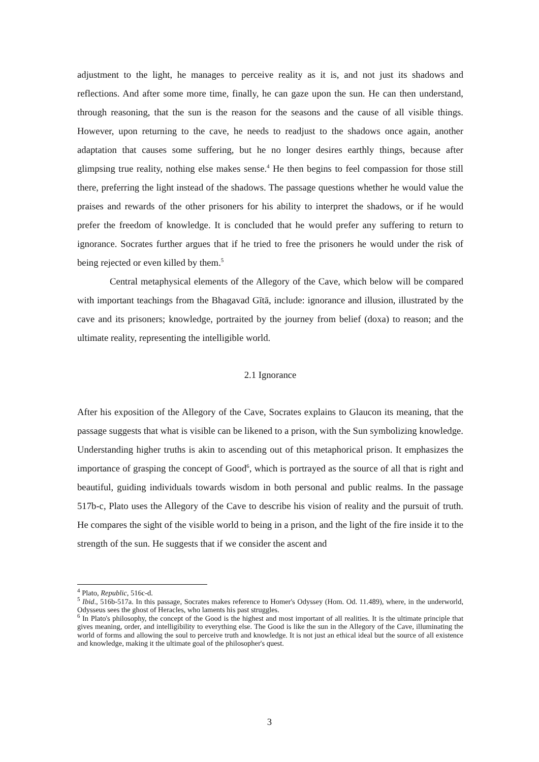adjustment to the light, he manages to perceive reality as it is, and not just its shadows and reflections. And after some more time, finally, he can gaze upon the sun. He can then understand, through reasoning, that the sun is the reason for the seasons and the cause of all visible things. However, upon returning to the cave, he needs to readjust to the shadows once again, another adaptation that causes some suffering, but he no longer desires earthly things, because after glimpsing true reality, nothing else makes sense.<sup>4</sup> He then begins to feel compassion for those still there, preferring the light instead of the shadows. The passage questions whether he would value the praises and rewards of the other prisoners for his ability to interpret the shadows, or if he would prefer the freedom of knowledge. It is concluded that he would prefer any suffering to return to ignorance. Socrates further argues that if he tried to free the prisoners he would under the risk of being rejected or even killed by them.<sup>5</sup>
Central metaphysical elements of the Allegory of the Cave, which below will be compared with important teachings from the Bhagavad Gītā, include: ignorance and illusion, illustrated by the cave and its prisoners; knowledge, portraited by the journey from belief (doxa) to reason; and the ultimate reality, representing the intelligible world.
2.1 Ignorance
After his exposition of the Allegory of the Cave, Socrates explains to Glaucon its meaning, that the passage suggests that what is visible can be likened to a prison, with the Sun symbolizing knowledge. Understanding higher truths is akin to ascending out of this metaphorical prison. It emphasizes the importance of grasping the concept of Good<sup>6</sup>, which is portrayed as the source of all that is right and beautiful, guiding individuals towards wisdom in both personal and public realms. In the passage 517b-c, Plato uses the Allegory of the Cave to describe his vision of reality and the pursuit of truth. He compares the sight of the visible world to being in a prison, and the light of the fire inside it to the strength of the sun. He suggests that if we consider the ascent and
<sup>4</sup> Plato, Republic, 516c-d.
<sup>5</sup> Ibid., 516b-517a. In this passage, Socrates makes reference to Homer's Odyssey (Hom. Od. 11.489), where, in the underworld, Odysseus sees the ghost of Heracles, who laments his past struggles.
<sup>6</sup> In Plato's philosophy, the concept of the Good is the highest and most important of all realities. It is the ultimate principle that gives meaning, order, and intelligibility to everything else. The Good is like the sun in the Allegory of the Cave, illuminating the world of forms and allowing the soul to perceive truth and knowledge. It is not just an ethical ideal but the source of all existence and knowledge, making it the ultimate goal of the philosopher's quest.
3